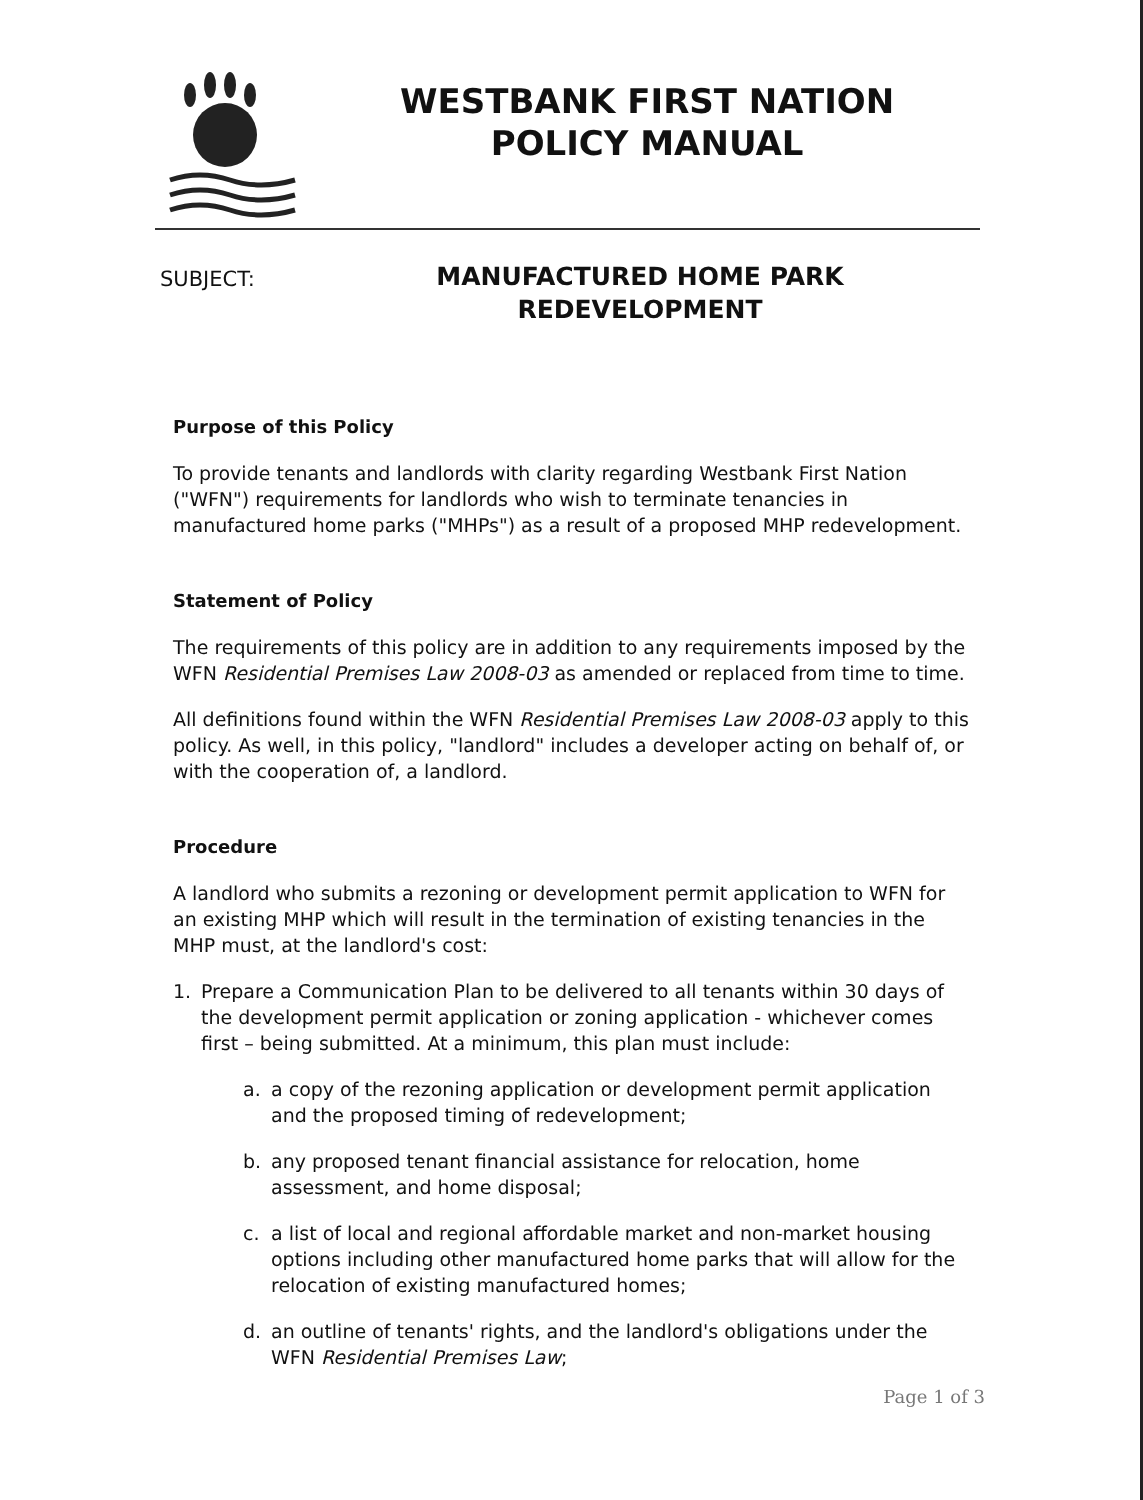WESTBANK FIRST NATION
POLICY MANUAL
SUBJECT:
MANUFACTURED HOME PARK
REDEVELOPMENT
Purpose of this Policy
To provide tenants and landlords with clarity regarding Westbank First Nation ("WFN") requirements for landlords who wish to terminate tenancies in manufactured home parks ("MHPs") as a result of a proposed MHP redevelopment.
Statement of Policy
The requirements of this policy are in addition to any requirements imposed by the WFN Residential Premises Law 2008-03 as amended or replaced from time to time.
All definitions found within the WFN Residential Premises Law 2008-03 apply to this policy. As well, in this policy, "landlord" includes a developer acting on behalf of, or with the cooperation of, a landlord.
Procedure
A landlord who submits a rezoning or development permit application to WFN for an existing MHP which will result in the termination of existing tenancies in the MHP must, at the landlord's cost:
1. Prepare a Communication Plan to be delivered to all tenants within 30 days of the development permit application or zoning application - whichever comes first – being submitted. At a minimum, this plan must include:
a. a copy of the rezoning application or development permit application and the proposed timing of redevelopment;
b. any proposed tenant financial assistance for relocation, home assessment, and home disposal;
c. a list of local and regional affordable market and non-market housing options including other manufactured home parks that will allow for the relocation of existing manufactured homes;
d. an outline of tenants' rights, and the landlord's obligations under the WFN Residential Premises Law;
Page 1 of 3